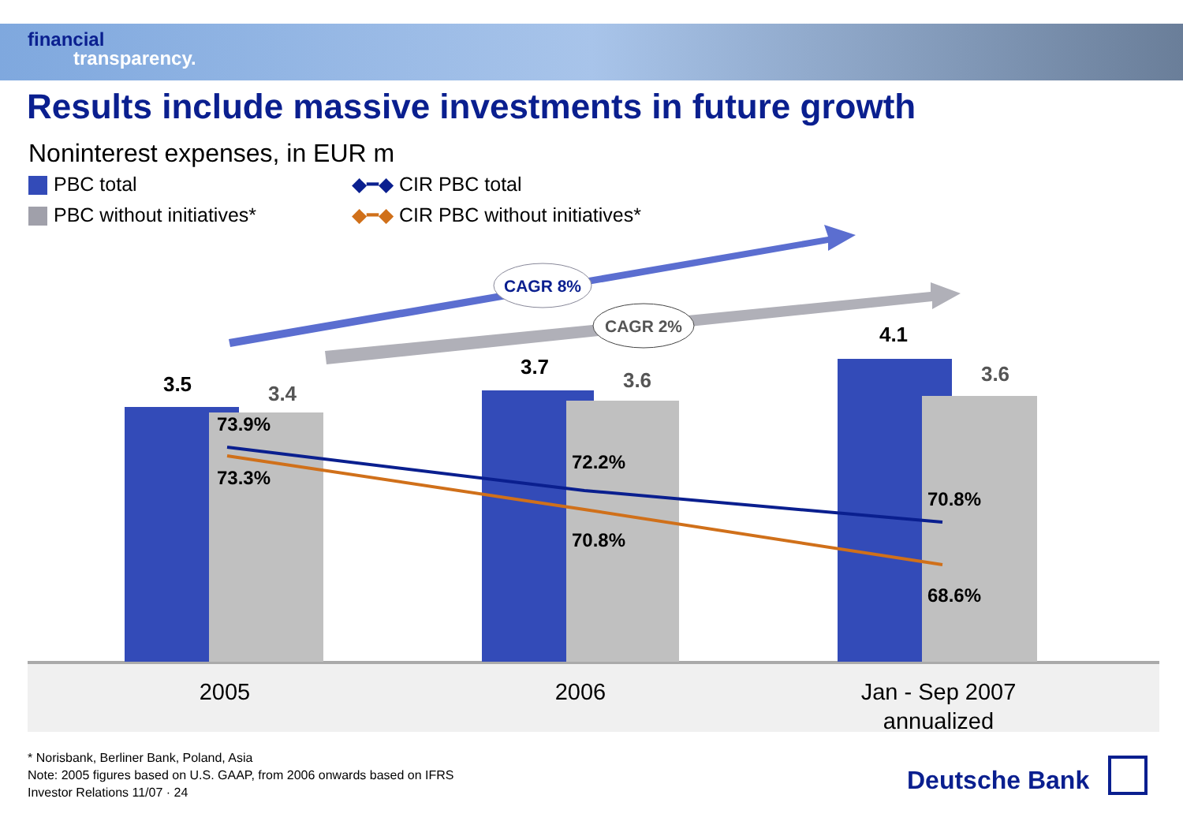financial
transparency.
Results include massive investments in future growth
Noninterest expenses, in EUR m
PBC total
PBC without initiatives*
◆━◆ CIR PBC total
◆━◆ CIR PBC without initiatives*
CAGR 8%
CAGR 2%
3.5
3.4
3.7
3.6
4.1
3.6
73.9%
73.3%
72.2%
70.8%
70.8%
68.6%
2005
2006
Jan - Sep 2007
annualized
* Norisbank, Berliner Bank, Poland, Asia
Note: 2005 figures based on U.S. GAAP, from 2006 onwards based on IFRS
Investor Relations 11/07 · 24
Deutsche Bank